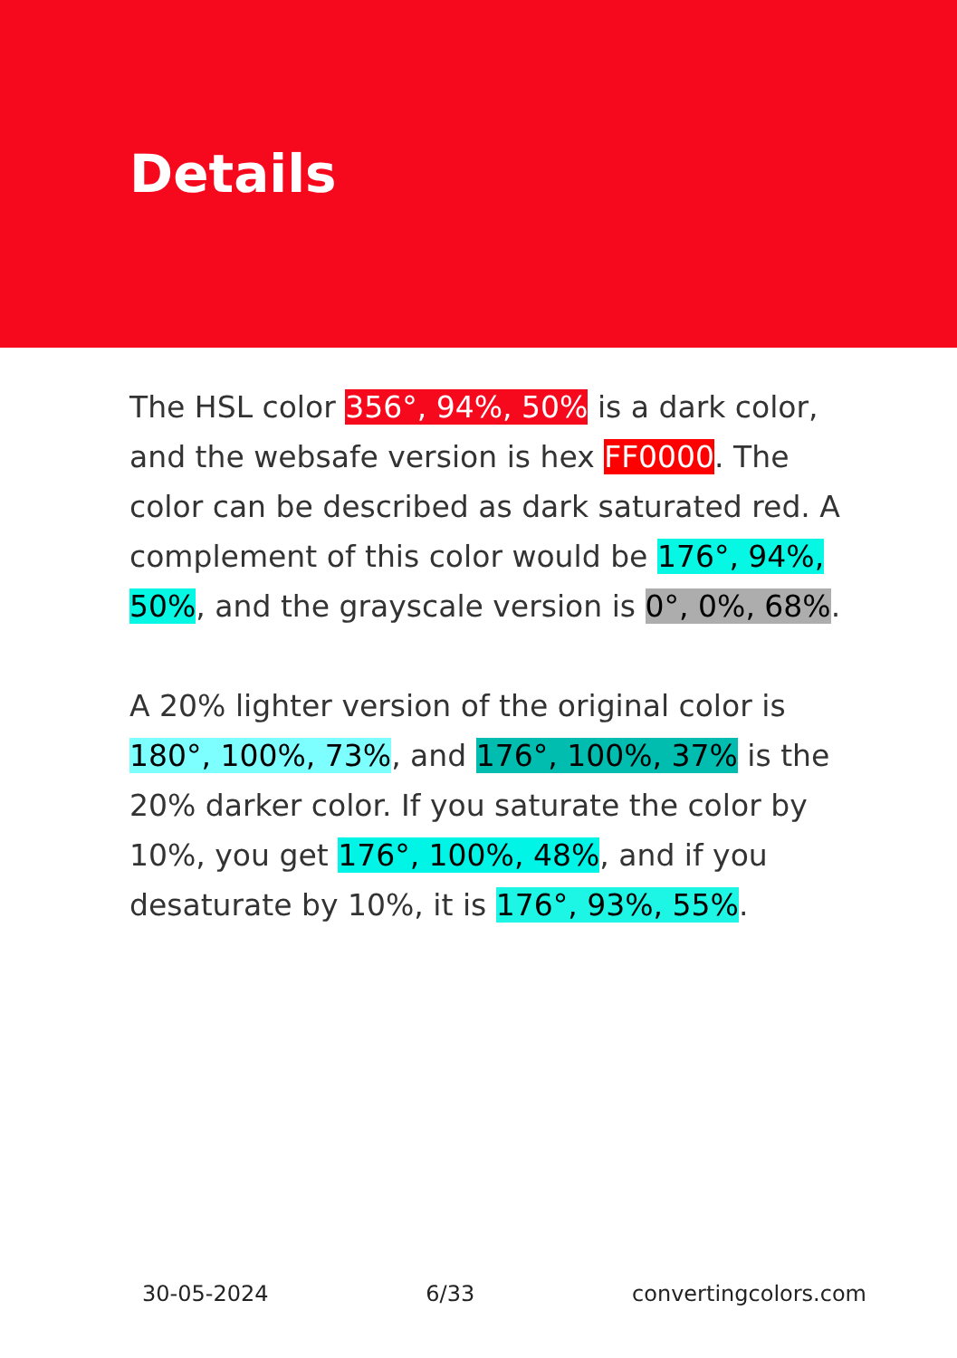Details
The HSL color 356°, 94%, 50% is a dark color, and the websafe version is hex FF0000. The color can be described as dark saturated red. A complement of this color would be 176°, 94%, 50%, and the grayscale version is 0°, 0%, 68%.
A 20% lighter version of the original color is 180°, 100%, 73%, and 176°, 100%, 37% is the 20% darker color. If you saturate the color by 10%, you get 176°, 100%, 48%, and if you desaturate by 10%, it is 176°, 93%, 55%.
30-05-2024 6/33 convertingcolors.com